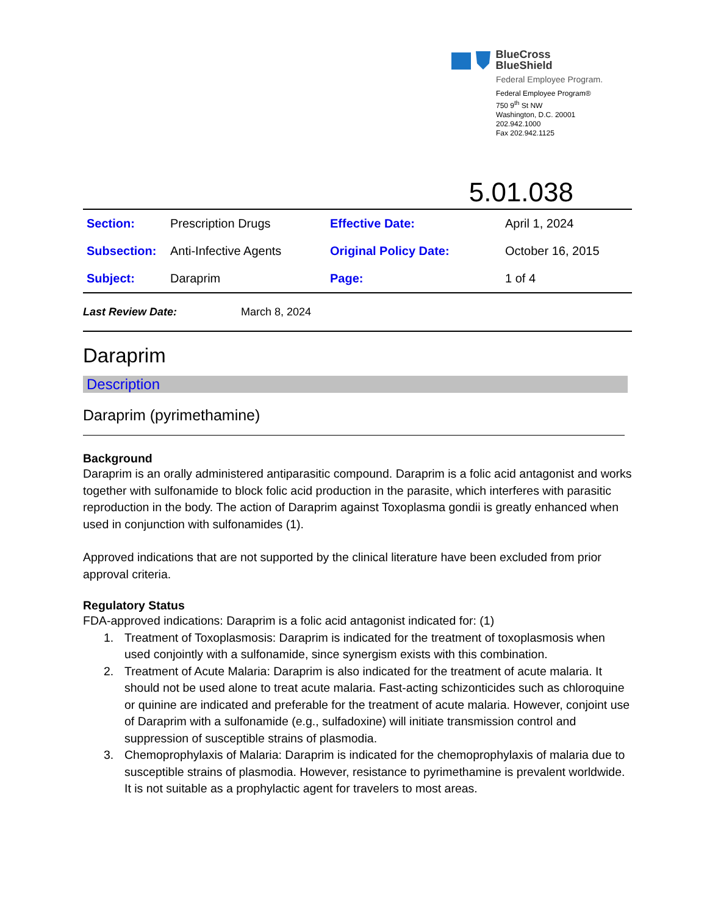BlueCross
BlueShield
Federal Employee Program.
Federal Employee Program®
750 9<sup>th</sup> St NW
Washington, D.C. 20001
202.942.1000
Fax 202.942.1125
5.01.038
| Section: | Prescription Drugs | Effective Date: | April 1, 2024 |
| Subsection: | Anti-Infective Agents | Original Policy Date: | October 16, 2015 |
| Subject: | Daraprim | Page: | 1 of 4 |
Last Review Date: March 8, 2024
Daraprim
Description
Daraprim (pyrimethamine)
Background
Daraprim is an orally administered antiparasitic compound. Daraprim is a folic acid antagonist and works together with sulfonamide to block folic acid production in the parasite, which interferes with parasitic reproduction in the body. The action of Daraprim against Toxoplasma gondii is greatly enhanced when used in conjunction with sulfonamides (1).
Approved indications that are not supported by the clinical literature have been excluded from prior approval criteria.
Regulatory Status
FDA-approved indications: Daraprim is a folic acid antagonist indicated for: (1)
1. Treatment of Toxoplasmosis: Daraprim is indicated for the treatment of toxoplasmosis when used conjointly with a sulfonamide, since synergism exists with this combination.
2. Treatment of Acute Malaria: Daraprim is also indicated for the treatment of acute malaria. It should not be used alone to treat acute malaria. Fast-acting schizonticides such as chloroquine or quinine are indicated and preferable for the treatment of acute malaria. However, conjoint use of Daraprim with a sulfonamide (e.g., sulfadoxine) will initiate transmission control and suppression of susceptible strains of plasmodia.
3. Chemoprophylaxis of Malaria: Daraprim is indicated for the chemoprophylaxis of malaria due to susceptible strains of plasmodia. However, resistance to pyrimethamine is prevalent worldwide. It is not suitable as a prophylactic agent for travelers to most areas.